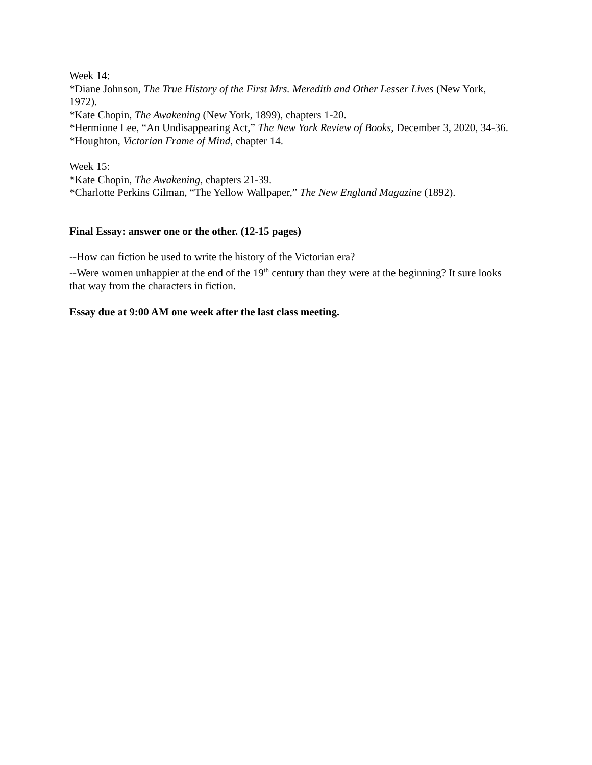Week 14:
*Diane Johnson, The True History of the First Mrs. Meredith and Other Lesser Lives (New York, 1972).
*Kate Chopin, The Awakening (New York, 1899), chapters 1-20.
*Hermione Lee, “An Undisappearing Act,” The New York Review of Books, December 3, 2020, 34-36.
*Houghton, Victorian Frame of Mind, chapter 14.
Week 15:
*Kate Chopin, The Awakening, chapters 21-39.
*Charlotte Perkins Gilman, “The Yellow Wallpaper,” The New England Magazine (1892).
Final Essay: answer one or the other. (12-15 pages)
--How can fiction be used to write the history of the Victorian era?
--Were women unhappier at the end of the 19<sup>th</sup> century than they were at the beginning? It sure looks that way from the characters in fiction.
Essay due at 9:00 AM one week after the last class meeting.